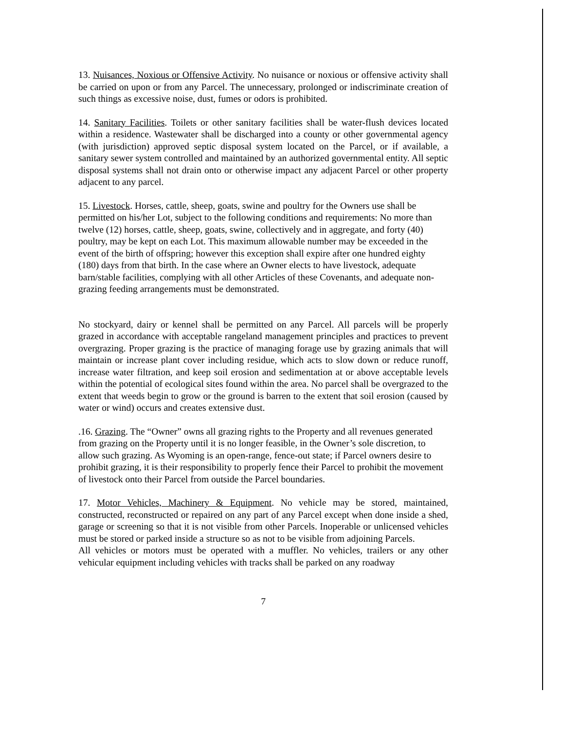13. Nuisances, Noxious or Offensive Activity. No nuisance or noxious or offensive activity shall be carried on upon or from any Parcel. The unnecessary, prolonged or indiscriminate creation of such things as excessive noise, dust, fumes or odors is prohibited.
14. Sanitary Facilities. Toilets or other sanitary facilities shall be water-flush devices located within a residence. Wastewater shall be discharged into a county or other governmental agency (with jurisdiction) approved septic disposal system located on the Parcel, or if available, a sanitary sewer system controlled and maintained by an authorized governmental entity. All septic disposal systems shall not drain onto or otherwise impact any adjacent Parcel or other property adjacent to any parcel.
15. Livestock. Horses, cattle, sheep, goats, swine and poultry for the Owners use shall be permitted on his/her Lot, subject to the following conditions and requirements: No more than twelve (12) horses, cattle, sheep, goats, swine, collectively and in aggregate, and forty (40) poultry, may be kept on each Lot. This maximum allowable number may be exceeded in the event of the birth of offspring; however this exception shall expire after one hundred eighty (180) days from that birth. In the case where an Owner elects to have livestock, adequate barn/stable facilities, complying with all other Articles of these Covenants, and adequate non-grazing feeding arrangements must be demonstrated.
No stockyard, dairy or kennel shall be permitted on any Parcel. All parcels will be properly grazed in accordance with acceptable rangeland management principles and practices to prevent overgrazing. Proper grazing is the practice of managing forage use by grazing animals that will maintain or increase plant cover including residue, which acts to slow down or reduce runoff, increase water filtration, and keep soil erosion and sedimentation at or above acceptable levels within the potential of ecological sites found within the area. No parcel shall be overgrazed to the extent that weeds begin to grow or the ground is barren to the extent that soil erosion (caused by water or wind) occurs and creates extensive dust.
.16. Grazing. The “Owner” owns all grazing rights to the Property and all revenues generated from grazing on the Property until it is no longer feasible, in the Owner’s sole discretion, to allow such grazing. As Wyoming is an open-range, fence-out state; if Parcel owners desire to prohibit grazing, it is their responsibility to properly fence their Parcel to prohibit the movement of livestock onto their Parcel from outside the Parcel boundaries.
17. Motor Vehicles, Machinery & Equipment. No vehicle may be stored, maintained, constructed, reconstructed or repaired on any part of any Parcel except when done inside a shed, garage or screening so that it is not visible from other Parcels. Inoperable or unlicensed vehicles must be stored or parked inside a structure so as not to be visible from adjoining Parcels.
All vehicles or motors must be operated with a muffler. No vehicles, trailers or any other vehicular equipment including vehicles with tracks shall be parked on any roadway
7